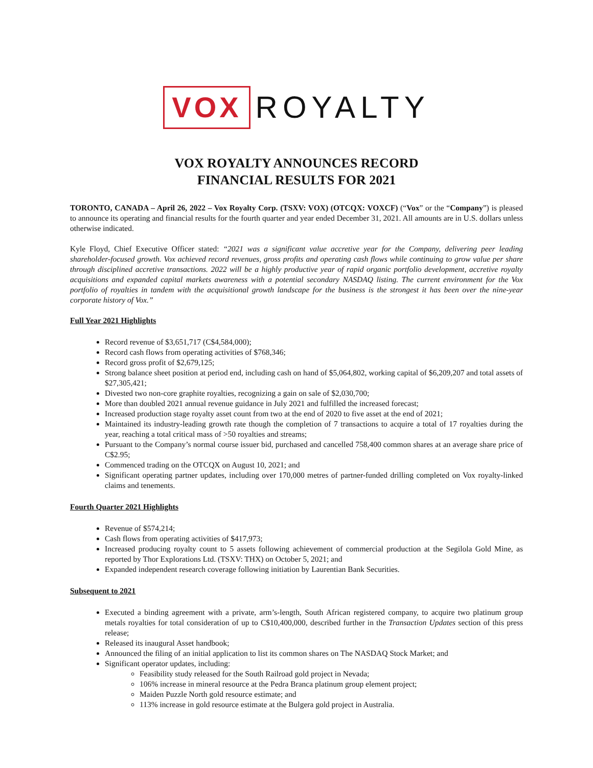VOX ROYALTY
VOX ROYALTY ANNOUNCES RECORD
FINANCIAL RESULTS FOR 2021
TORONTO, CANADA – April 26, 2022 – Vox Royalty Corp. (TSXV: VOX) (OTCQX: VOXCF) (“Vox” or the “Company”) is pleased to announce its operating and financial results for the fourth quarter and year ended December 31, 2021. All amounts are in U.S. dollars unless otherwise indicated.
Kyle Floyd, Chief Executive Officer stated: “2021 was a significant value accretive year for the Company, delivering peer leading shareholder-focused growth. Vox achieved record revenues, gross profits and operating cash flows while continuing to grow value per share through disciplined accretive transactions. 2022 will be a highly productive year of rapid organic portfolio development, accretive royalty acquisitions and expanded capital markets awareness with a potential secondary NASDAQ listing. The current environment for the Vox portfolio of royalties in tandem with the acquisitional growth landscape for the business is the strongest it has been over the nine-year corporate history of Vox.”
Full Year 2021 Highlights
Record revenue of $3,651,717 (C$4,584,000);
Record cash flows from operating activities of $768,346;
Record gross profit of $2,679,125;
Strong balance sheet position at period end, including cash on hand of $5,064,802, working capital of $6,209,207 and total assets of $27,305,421;
Divested two non-core graphite royalties, recognizing a gain on sale of $2,030,700;
More than doubled 2021 annual revenue guidance in July 2021 and fulfilled the increased forecast;
Increased production stage royalty asset count from two at the end of 2020 to five asset at the end of 2021;
Maintained its industry-leading growth rate though the completion of 7 transactions to acquire a total of 17 royalties during the year, reaching a total critical mass of >50 royalties and streams;
Pursuant to the Company’s normal course issuer bid, purchased and cancelled 758,400 common shares at an average share price of C$2.95;
Commenced trading on the OTCQX on August 10, 2021; and
Significant operating partner updates, including over 170,000 metres of partner-funded drilling completed on Vox royalty-linked claims and tenements.
Fourth Quarter 2021 Highlights
Revenue of $574,214;
Cash flows from operating activities of $417,973;
Increased producing royalty count to 5 assets following achievement of commercial production at the Segilola Gold Mine, as reported by Thor Explorations Ltd. (TSXV: THX) on October 5, 2021; and
Expanded independent research coverage following initiation by Laurentian Bank Securities.
Subsequent to 2021
Executed a binding agreement with a private, arm’s-length, South African registered company, to acquire two platinum group metals royalties for total consideration of up to C$10,400,000, described further in the Transaction Updates section of this press release;
Released its inaugural Asset handbook;
Announced the filing of an initial application to list its common shares on The NASDAQ Stock Market; and
Significant operator updates, including:
Feasibility study released for the South Railroad gold project in Nevada;
106% increase in mineral resource at the Pedra Branca platinum group element project;
Maiden Puzzle North gold resource estimate; and
113% increase in gold resource estimate at the Bulgera gold project in Australia.